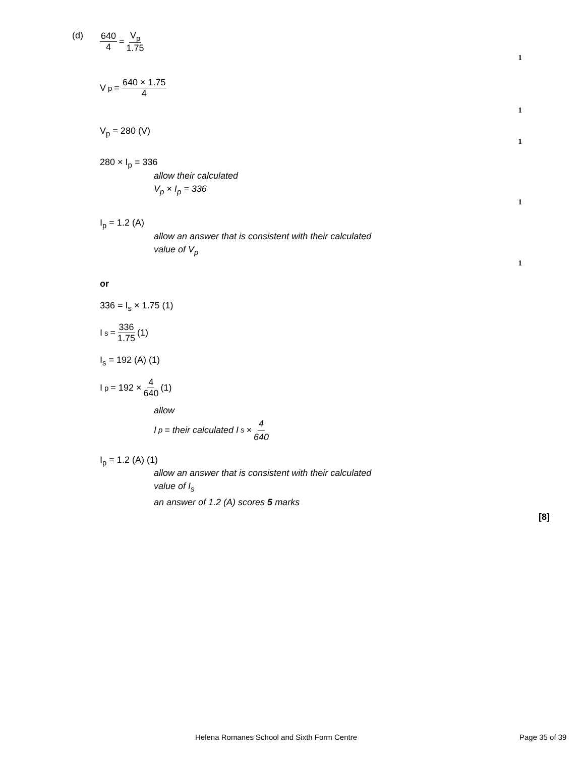(d)
640 4 = V<sub>p</sub> 1.75
1
V<sub>p</sub> = 640 × 1.75 4
1
V<sub>p</sub> = 280 (V)
1
280 × I<sub>p</sub> = 336
allow their calculated
V<sub>p</sub> × I<sub>p</sub> = 336
1
I<sub>p</sub> = 1.2 (A)
allow an answer that is consistent with their calculated
value of V<sub>p</sub>
1
or
336 = I<sub>s</sub> × 1.75 (1)
I<sub>s</sub> = 336 1.75 (1)
I<sub>s</sub> = 192 (A) (1)
I<sub>p</sub> = 192 × 4 640 (1)
allow
I<sub>p</sub> = their calculated I<sub>s</sub> × 4 640
I<sub>p</sub> = 1.2 (A) (1)
allow an answer that is consistent with their calculated
value of I<sub>s</sub>
an answer of 1.2 (A) scores 5 marks
[8]
Helena Romanes School and Sixth Form Centre Page 35 of 39